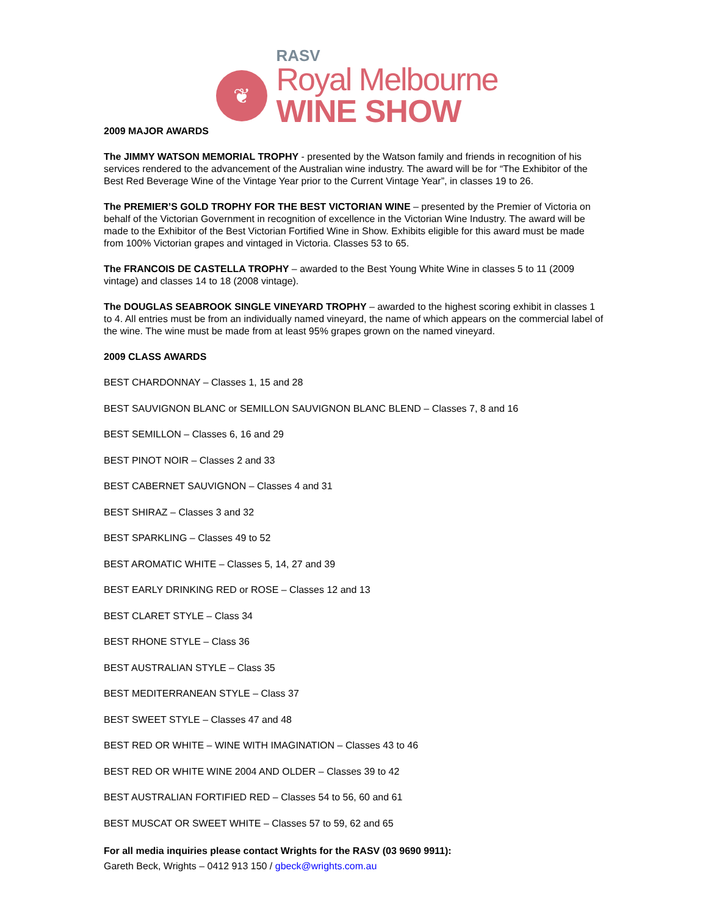❦
RASV
Royal Melbourne
WINE SHOW
2009 MAJOR AWARDS
The JIMMY WATSON MEMORIAL TROPHY - presented by the Watson family and friends in recognition of his services rendered to the advancement of the Australian wine industry. The award will be for “The Exhibitor of the Best Red Beverage Wine of the Vintage Year prior to the Current Vintage Year”, in classes 19 to 26.
The PREMIER’S GOLD TROPHY FOR THE BEST VICTORIAN WINE – presented by the Premier of Victoria on behalf of the Victorian Government in recognition of excellence in the Victorian Wine Industry. The award will be made to the Exhibitor of the Best Victorian Fortified Wine in Show. Exhibits eligible for this award must be made from 100% Victorian grapes and vintaged in Victoria. Classes 53 to 65.
The FRANCOIS DE CASTELLA TROPHY – awarded to the Best Young White Wine in classes 5 to 11 (2009 vintage) and classes 14 to 18 (2008 vintage).
The DOUGLAS SEABROOK SINGLE VINEYARD TROPHY – awarded to the highest scoring exhibit in classes 1 to 4. All entries must be from an individually named vineyard, the name of which appears on the commercial label of the wine. The wine must be made from at least 95% grapes grown on the named vineyard.
2009 CLASS AWARDS
BEST CHARDONNAY – Classes 1, 15 and 28
BEST SAUVIGNON BLANC or SEMILLON SAUVIGNON BLANC BLEND – Classes 7, 8 and 16
BEST SEMILLON – Classes 6, 16 and 29
BEST PINOT NOIR – Classes 2 and 33
BEST CABERNET SAUVIGNON – Classes 4 and 31
BEST SHIRAZ – Classes 3 and 32
BEST SPARKLING – Classes 49 to 52
BEST AROMATIC WHITE – Classes 5, 14, 27 and 39
BEST EARLY DRINKING RED or ROSE – Classes 12 and 13
BEST CLARET STYLE – Class 34
BEST RHONE STYLE – Class 36
BEST AUSTRALIAN STYLE – Class 35
BEST MEDITERRANEAN STYLE – Class 37
BEST SWEET STYLE – Classes 47 and 48
BEST RED OR WHITE – WINE WITH IMAGINATION – Classes 43 to 46
BEST RED OR WHITE WINE 2004 AND OLDER – Classes 39 to 42
BEST AUSTRALIAN FORTIFIED RED – Classes 54 to 56, 60 and 61
BEST MUSCAT OR SWEET WHITE – Classes 57 to 59, 62 and 65
For all media inquiries please contact Wrights for the RASV (03 9690 9911):
Gareth Beck, Wrights – 0412 913 150 / gbeck@wrights.com.au